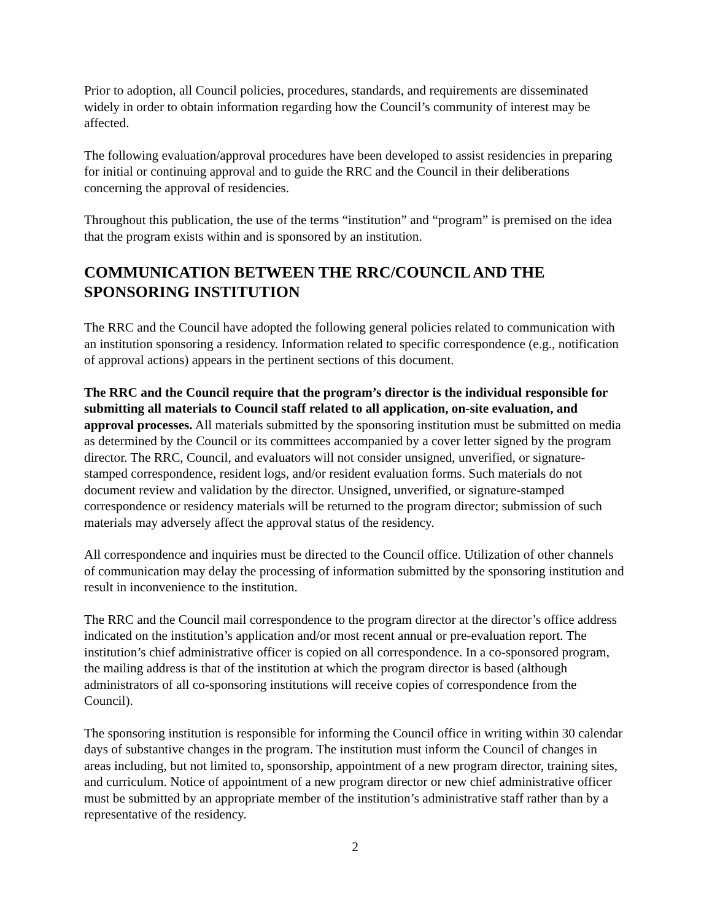Prior to adoption, all Council policies, procedures, standards, and requirements are disseminated widely in order to obtain information regarding how the Council’s community of interest may be affected.
The following evaluation/approval procedures have been developed to assist residencies in preparing for initial or continuing approval and to guide the RRC and the Council in their deliberations concerning the approval of residencies.
Throughout this publication, the use of the terms “institution” and “program” is premised on the idea that the program exists within and is sponsored by an institution.
COMMUNICATION BETWEEN THE RRC/COUNCIL AND THE SPONSORING INSTITUTION
The RRC and the Council have adopted the following general policies related to communication with an institution sponsoring a residency. Information related to specific correspondence (e.g., notification of approval actions) appears in the pertinent sections of this document.
The RRC and the Council require that the program’s director is the individual responsible for submitting all materials to Council staff related to all application, on-site evaluation, and approval processes. All materials submitted by the sponsoring institution must be submitted on media as determined by the Council or its committees accompanied by a cover letter signed by the program director. The RRC, Council, and evaluators will not consider unsigned, unverified, or signature-stamped correspondence, resident logs, and/or resident evaluation forms. Such materials do not document review and validation by the director. Unsigned, unverified, or signature-stamped correspondence or residency materials will be returned to the program director; submission of such materials may adversely affect the approval status of the residency.
All correspondence and inquiries must be directed to the Council office. Utilization of other channels of communication may delay the processing of information submitted by the sponsoring institution and result in inconvenience to the institution.
The RRC and the Council mail correspondence to the program director at the director’s office address indicated on the institution’s application and/or most recent annual or pre-evaluation report. The institution’s chief administrative officer is copied on all correspondence. In a co-sponsored program, the mailing address is that of the institution at which the program director is based (although administrators of all co-sponsoring institutions will receive copies of correspondence from the Council).
The sponsoring institution is responsible for informing the Council office in writing within 30 calendar days of substantive changes in the program. The institution must inform the Council of changes in areas including, but not limited to, sponsorship, appointment of a new program director, training sites, and curriculum. Notice of appointment of a new program director or new chief administrative officer must be submitted by an appropriate member of the institution’s administrative staff rather than by a representative of the residency.
2